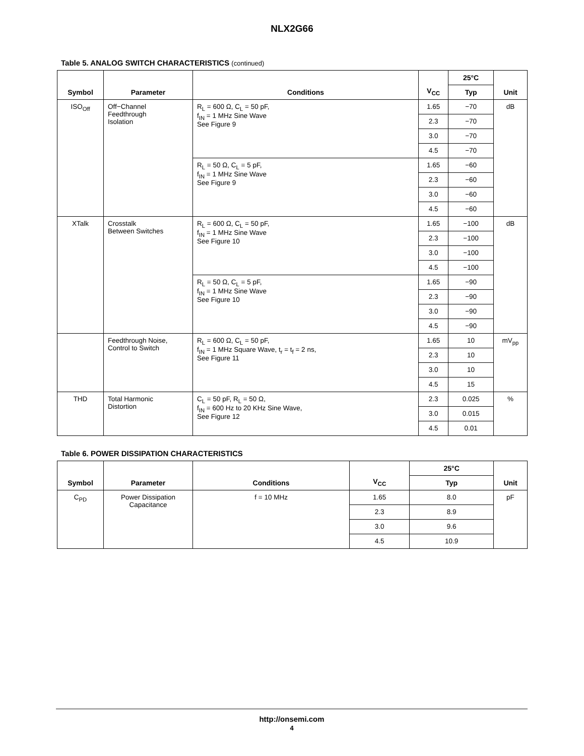NLX2G66
Table 5. ANALOG SWITCH CHARACTERISTICS (continued)
| Symbol | Parameter | Conditions | V<sub>CC</sub> | 25°C | Unit |
| --- | --- | --- | --- | --- | --- |
| | | | | Typ | |
| ISO<sub>Off</sub> | Off−Channel Feedthrough Isolation | R<sub>L</sub> = 600 Ω, C<sub>L</sub> = 50 pF, f<sub>IN</sub> = 1 MHz Sine Wave See Figure 9 | 1.65 | −70 | dB |
| | | | 2.3 | −70 | |
| | | | 3.0 | −70 | |
| | | | 4.5 | −70 | |
| | | R<sub>L</sub> = 50 Ω, C<sub>L</sub> = 5 pF, f<sub>IN</sub> = 1 MHz Sine Wave See Figure 9 | 1.65 | −60 | |
| | | | 2.3 | −60 | |
| | | | 3.0 | −60 | |
| | | | 4.5 | −60 | |
| XTalk | Crosstalk Between Switches | R<sub>L</sub> = 600 Ω, C<sub>L</sub> = 50 pF, f<sub>IN</sub> = 1 MHz Sine Wave See Figure 10 | 1.65 | −100 | dB |
| | | | 2.3 | −100 | |
| | | | 3.0 | −100 | |
| | | | 4.5 | −100 | |
| | | R<sub>L</sub> = 50 Ω, C<sub>L</sub> = 5 pF, f<sub>IN</sub> = 1 MHz Sine Wave See Figure 10 | 1.65 | −90 | |
| | | | 2.3 | −90 | |
| | | | 3.0 | −90 | |
| | | | 4.5 | −90 | |
| | Feedthrough Noise, Control to Switch | R<sub>L</sub> = 600 Ω, C<sub>L</sub> = 50 pF, f<sub>IN</sub> = 1 MHz Square Wave, t<sub>r</sub> = t<sub>f</sub> = 2 ns, See Figure 11 | 1.65 | 10 | mV<sub>pp</sub> |
| | | | 2.3 | 10 | |
| | | | 3.0 | 10 | |
| | | | 4.5 | 15 | |
| THD | Total Harmonic Distortion | C<sub>L</sub> = 50 pF, R<sub>L</sub> = 50 Ω, f<sub>IN</sub> = 600 Hz to 20 KHz Sine Wave, See Figure 12 | 2.3 | 0.025 | % |
| | | | 3.0 | 0.015 | |
| | | | 4.5 | 0.01 | |
Table 6. POWER DISSIPATION CHARACTERISTICS
| Symbol | Parameter | Conditions | V<sub>CC</sub> | 25°C | Unit |
| --- | --- | --- | --- | --- | --- |
| | | | | Typ | |
| C<sub>PD</sub> | Power Dissipation Capacitance | f = 10 MHz | 1.65 | 8.0 | pF |
| | | | 2.3 | 8.9 | |
| | | | 3.0 | 9.6 | |
| | | | 4.5 | 10.9 | |
http://onsemi.com
4